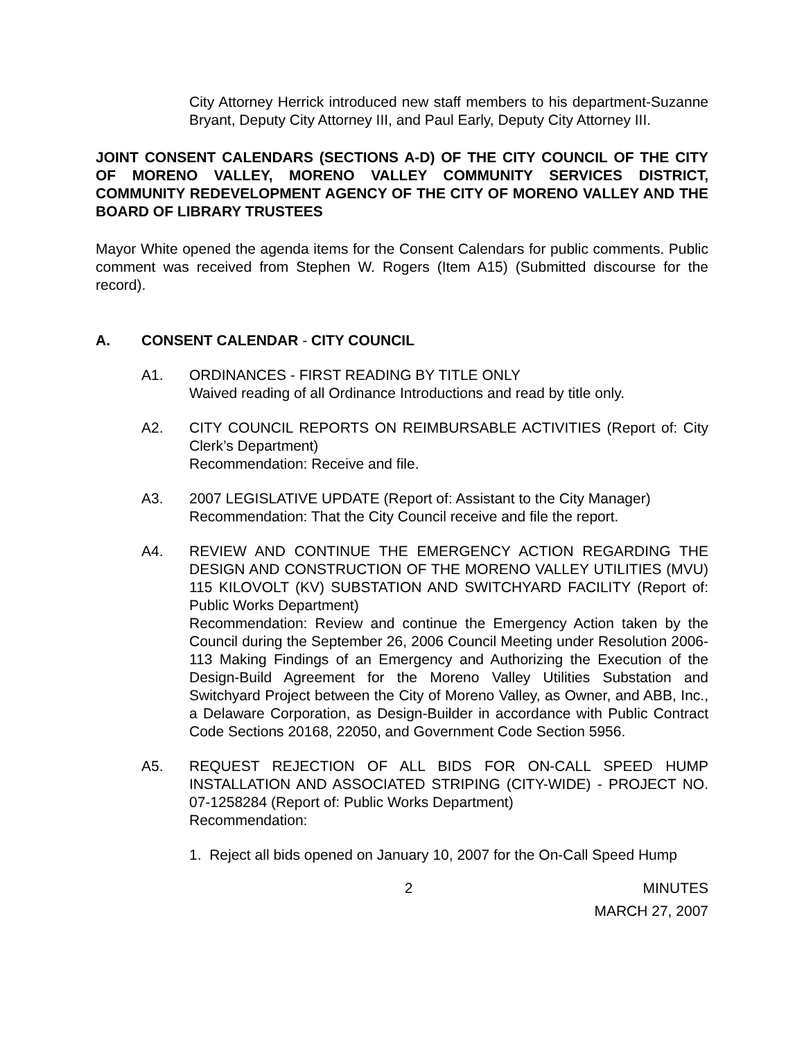City Attorney Herrick introduced new staff members to his department-Suzanne Bryant, Deputy City Attorney III, and Paul Early, Deputy City Attorney III.
JOINT CONSENT CALENDARS (SECTIONS A-D) OF THE CITY COUNCIL OF THE CITY OF MORENO VALLEY, MORENO VALLEY COMMUNITY SERVICES DISTRICT, COMMUNITY REDEVELOPMENT AGENCY OF THE CITY OF MORENO VALLEY AND THE BOARD OF LIBRARY TRUSTEES
Mayor White opened the agenda items for the Consent Calendars for public comments. Public comment was received from Stephen W. Rogers (Item A15) (Submitted discourse for the record).
A. CONSENT CALENDAR - CITY COUNCIL
A1. ORDINANCES - FIRST READING BY TITLE ONLY
Waived reading of all Ordinance Introductions and read by title only.
A2. CITY COUNCIL REPORTS ON REIMBURSABLE ACTIVITIES (Report of: City Clerk’s Department)
Recommendation: Receive and file.
A3. 2007 LEGISLATIVE UPDATE (Report of: Assistant to the City Manager)
Recommendation: That the City Council receive and file the report.
A4. REVIEW AND CONTINUE THE EMERGENCY ACTION REGARDING THE DESIGN AND CONSTRUCTION OF THE MORENO VALLEY UTILITIES (MVU) 115 KILOVOLT (KV) SUBSTATION AND SWITCHYARD FACILITY (Report of: Public Works Department)
Recommendation: Review and continue the Emergency Action taken by the Council during the September 26, 2006 Council Meeting under Resolution 2006-113 Making Findings of an Emergency and Authorizing the Execution of the Design-Build Agreement for the Moreno Valley Utilities Substation and Switchyard Project between the City of Moreno Valley, as Owner, and ABB, Inc., a Delaware Corporation, as Design-Builder in accordance with Public Contract Code Sections 20168, 22050, and Government Code Section 5956.
A5. REQUEST REJECTION OF ALL BIDS FOR ON-CALL SPEED HUMP INSTALLATION AND ASSOCIATED STRIPING (CITY-WIDE) - PROJECT NO. 07-1258284 (Report of: Public Works Department)
Recommendation:
1. Reject all bids opened on January 10, 2007 for the On-Call Speed Hump
2 MINUTES
MARCH 27, 2007